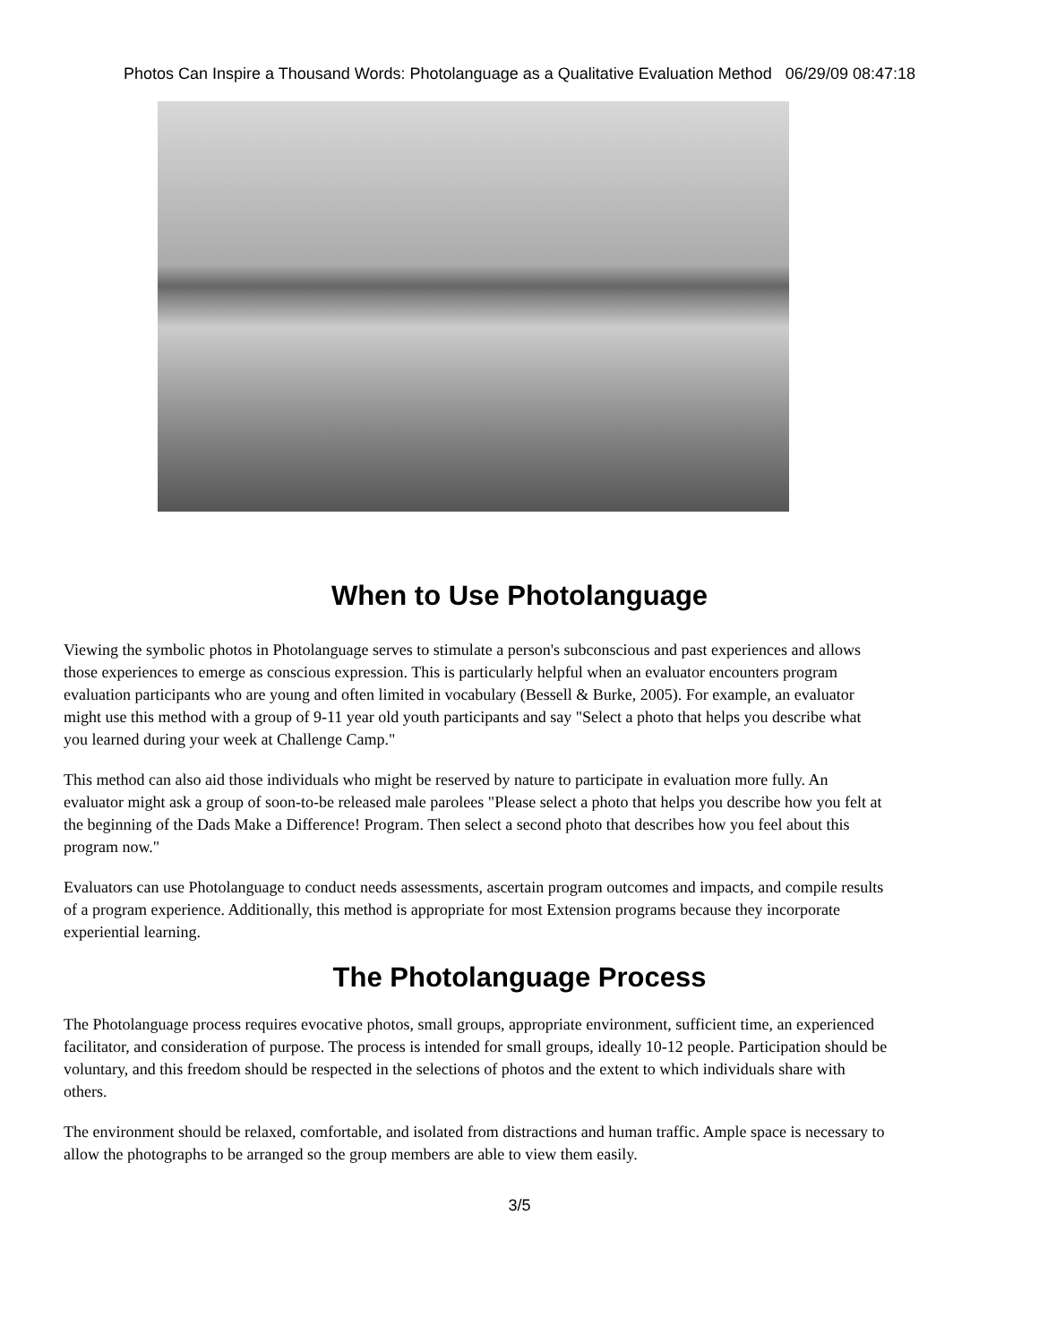Photos Can Inspire a Thousand Words: Photolanguage as a Qualitative Evaluation Method 06/29/09 08:47:18
When to Use Photolanguage
Viewing the symbolic photos in Photolanguage serves to stimulate a person's subconscious and past experiences and allows those experiences to emerge as conscious expression. This is particularly helpful when an evaluator encounters program evaluation participants who are young and often limited in vocabulary (Bessell & Burke, 2005). For example, an evaluator might use this method with a group of 9-11 year old youth participants and say "Select a photo that helps you describe what you learned during your week at Challenge Camp."
This method can also aid those individuals who might be reserved by nature to participate in evaluation more fully. An evaluator might ask a group of soon-to-be released male parolees "Please select a photo that helps you describe how you felt at the beginning of the Dads Make a Difference! Program. Then select a second photo that describes how you feel about this program now."
Evaluators can use Photolanguage to conduct needs assessments, ascertain program outcomes and impacts, and compile results of a program experience. Additionally, this method is appropriate for most Extension programs because they incorporate experiential learning.
The Photolanguage Process
The Photolanguage process requires evocative photos, small groups, appropriate environment, sufficient time, an experienced facilitator, and consideration of purpose. The process is intended for small groups, ideally 10-12 people. Participation should be voluntary, and this freedom should be respected in the selections of photos and the extent to which individuals share with others.
The environment should be relaxed, comfortable, and isolated from distractions and human traffic. Ample space is necessary to allow the photographs to be arranged so the group members are able to view them easily.
3/5